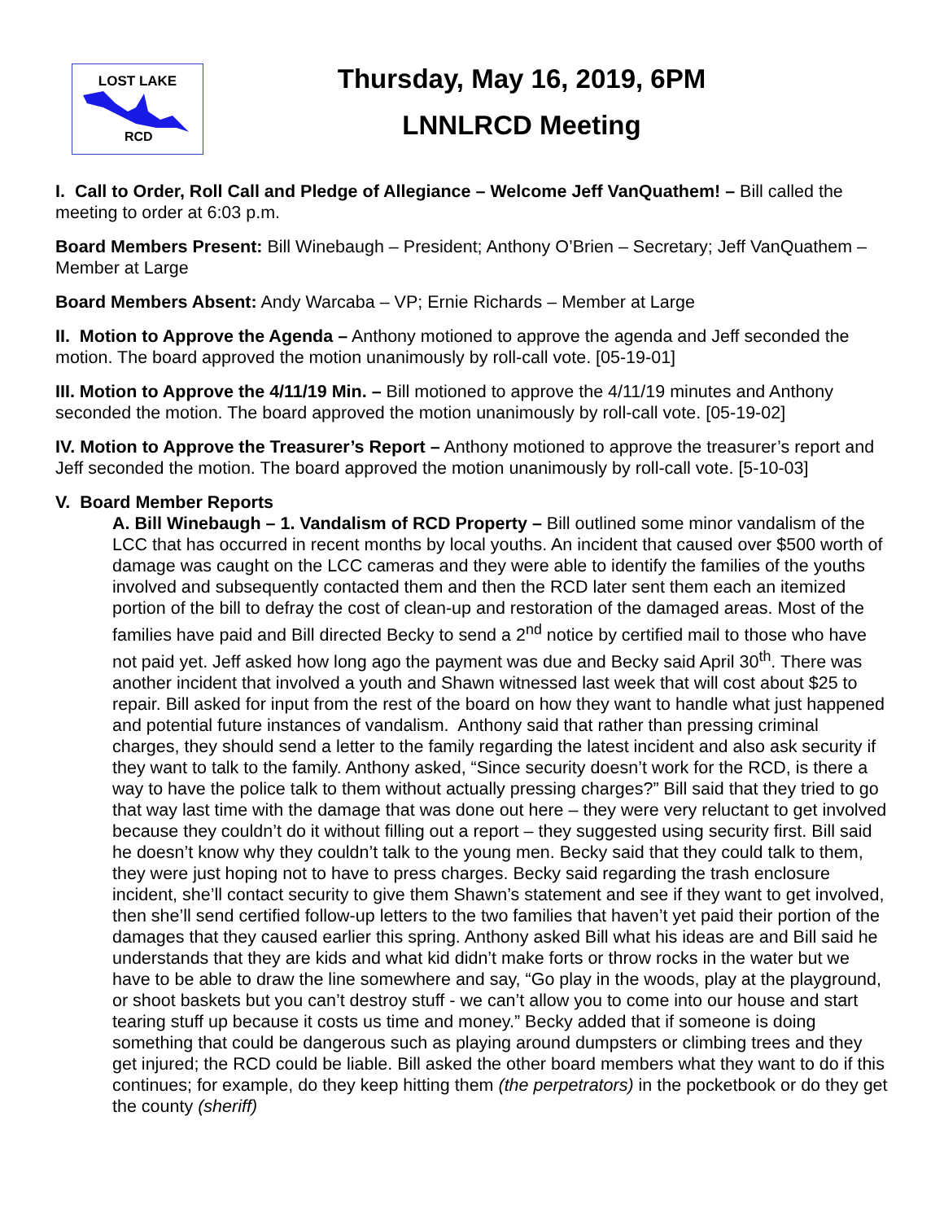LOST LAKE
RCD
Thursday, May 16, 2019, 6PM
LNNLRCD Meeting
I. Call to Order, Roll Call and Pledge of Allegiance – Welcome Jeff VanQuathem! – Bill called the meeting to order at 6:03 p.m.
Board Members Present: Bill Winebaugh – President; Anthony O’Brien – Secretary; Jeff VanQuathem – Member at Large
Board Members Absent: Andy Warcaba – VP; Ernie Richards – Member at Large
II. Motion to Approve the Agenda – Anthony motioned to approve the agenda and Jeff seconded the motion. The board approved the motion unanimously by roll-call vote. [05-19-01]
III. Motion to Approve the 4/11/19 Min. – Bill motioned to approve the 4/11/19 minutes and Anthony seconded the motion. The board approved the motion unanimously by roll-call vote. [05-19-02]
IV. Motion to Approve the Treasurer’s Report – Anthony motioned to approve the treasurer’s report and Jeff seconded the motion. The board approved the motion unanimously by roll-call vote. [5-10-03]
V. Board Member Reports
A. Bill Winebaugh – 1. Vandalism of RCD Property – Bill outlined some minor vandalism of the LCC that has occurred in recent months by local youths. An incident that caused over $500 worth of damage was caught on the LCC cameras and they were able to identify the families of the youths involved and subsequently contacted them and then the RCD later sent them each an itemized portion of the bill to defray the cost of clean-up and restoration of the damaged areas. Most of the families have paid and Bill directed Becky to send a 2<sup>nd</sup> notice by certified mail to those who have not paid yet. Jeff asked how long ago the payment was due and Becky said April 30<sup>th</sup>. There was another incident that involved a youth and Shawn witnessed last week that will cost about $25 to repair. Bill asked for input from the rest of the board on how they want to handle what just happened and potential future instances of vandalism. Anthony said that rather than pressing criminal charges, they should send a letter to the family regarding the latest incident and also ask security if they want to talk to the family. Anthony asked, “Since security doesn’t work for the RCD, is there a way to have the police talk to them without actually pressing charges?” Bill said that they tried to go that way last time with the damage that was done out here – they were very reluctant to get involved because they couldn’t do it without filling out a report – they suggested using security first. Bill said he doesn’t know why they couldn’t talk to the young men. Becky said that they could talk to them, they were just hoping not to have to press charges. Becky said regarding the trash enclosure incident, she’ll contact security to give them Shawn’s statement and see if they want to get involved, then she’ll send certified follow-up letters to the two families that haven’t yet paid their portion of the damages that they caused earlier this spring. Anthony asked Bill what his ideas are and Bill said he understands that they are kids and what kid didn’t make forts or throw rocks in the water but we have to be able to draw the line somewhere and say, “Go play in the woods, play at the playground, or shoot baskets but you can’t destroy stuff - we can’t allow you to come into our house and start tearing stuff up because it costs us time and money.” Becky added that if someone is doing something that could be dangerous such as playing around dumpsters or climbing trees and they get injured; the RCD could be liable. Bill asked the other board members what they want to do if this continues; for example, do they keep hitting them (the perpetrators) in the pocketbook or do they get the county (sheriff)